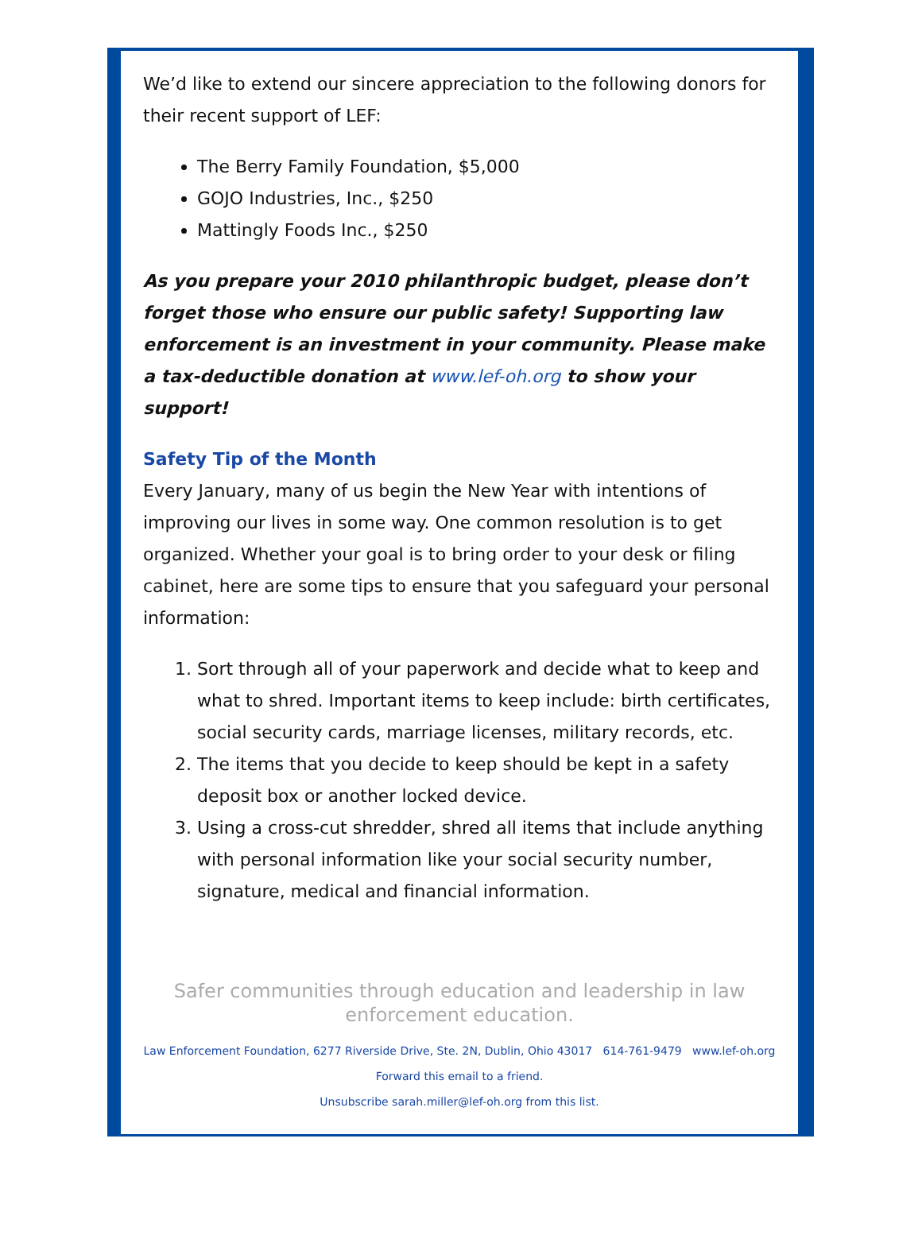We’d like to extend our sincere appreciation to the following donors for their recent support of LEF:
The Berry Family Foundation, $5,000
GOJO Industries, Inc., $250
Mattingly Foods Inc., $250
As you prepare your 2010 philanthropic budget, please don’t forget those who ensure our public safety! Supporting law enforcement is an investment in your community. Please make a tax-deductible donation at www.lef-oh.org to show your support!
Safety Tip of the Month
Every January, many of us begin the New Year with intentions of improving our lives in some way. One common resolution is to get organized. Whether your goal is to bring order to your desk or filing cabinet, here are some tips to ensure that you safeguard your personal information:
1. Sort through all of your paperwork and decide what to keep and what to shred. Important items to keep include: birth certificates, social security cards, marriage licenses, military records, etc.
2. The items that you decide to keep should be kept in a safety deposit box or another locked device.
3. Using a cross-cut shredder, shred all items that include anything with personal information like your social security number, signature, medical and financial information.
Safer communities through education and leadership in law enforcement education.
Law Enforcement Foundation, 6277 Riverside Drive, Ste. 2N, Dublin, Ohio 43017 614-761-9479 www.lef-oh.org
Forward this email to a friend.
Unsubscribe sarah.miller@lef-oh.org from this list.